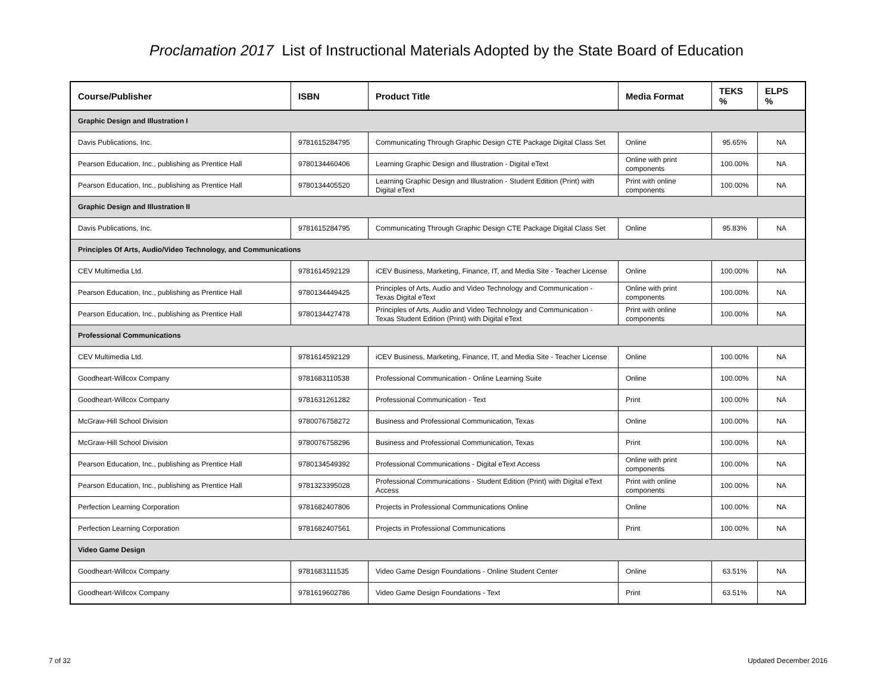Proclamation 2017 List of Instructional Materials Adopted by the State Board of Education
| Course/Publisher | ISBN | Product Title | Media Format | TEKS % | ELPS % |
| --- | --- | --- | --- | --- | --- |
| Graphic Design and Illustration I | | | | | |
| Davis Publications, Inc. | 9781615284795 | Communicating Through Graphic Design CTE Package Digital Class Set | Online | 95.65% | NA |
| Pearson Education, Inc., publishing as Prentice Hall | 9780134460406 | Learning Graphic Design and Illustration - Digital eText | Online with print components | 100.00% | NA |
| Pearson Education, Inc., publishing as Prentice Hall | 9780134405520 | Learning Graphic Design and Illustration - Student Edition (Print) with Digital eText | Print with online components | 100.00% | NA |
| Graphic Design and Illustration II | | | | | |
| Davis Publications, Inc. | 9781615284795 | Communicating Through Graphic Design CTE Package Digital Class Set | Online | 95.83% | NA |
| Principles Of Arts, Audio/Video Technology, and Communications | | | | | |
| CEV Multimedia Ltd. | 9781614592129 | iCEV Business, Marketing, Finance, IT, and Media Site - Teacher License | Online | 100.00% | NA |
| Pearson Education, Inc., publishing as Prentice Hall | 9780134449425 | Principles of Arts, Audio and Video Technology and Communication - Texas Digital eText | Online with print components | 100.00% | NA |
| Pearson Education, Inc., publishing as Prentice Hall | 9780134427478 | Principles of Arts, Audio and Video Technology and Communication - Texas Student Edition (Print) with Digital eText | Print with online components | 100.00% | NA |
| Professional Communications | | | | | |
| CEV Multimedia Ltd. | 9781614592129 | iCEV Business, Marketing, Finance, IT, and Media Site - Teacher License | Online | 100.00% | NA |
| Goodheart-Willcox Company | 9781683110538 | Professional Communication - Online Learning Suite | Online | 100.00% | NA |
| Goodheart-Willcox Company | 9781631261282 | Professional Communication - Text | Print | 100.00% | NA |
| McGraw-Hill School Division | 9780076758272 | Business and Professional Communication, Texas | Online | 100.00% | NA |
| McGraw-Hill School Division | 9780076758296 | Business and Professional Communication, Texas | Print | 100.00% | NA |
| Pearson Education, Inc., publishing as Prentice Hall | 9780134549392 | Professional Communications - Digital eText Access | Online with print components | 100.00% | NA |
| Pearson Education, Inc., publishing as Prentice Hall | 9781323395028 | Professional Communications - Student Edition (Print) with Digital eText Access | Print with online components | 100.00% | NA |
| Perfection Learning Corporation | 9781682407806 | Projects in Professional Communications Online | Online | 100.00% | NA |
| Perfection Learning Corporation | 9781682407561 | Projects in Professional Communications | Print | 100.00% | NA |
| Video Game Design | | | | | |
| Goodheart-Willcox Company | 9781683111535 | Video Game Design Foundations - Online Student Center | Online | 63.51% | NA |
| Goodheart-Willcox Company | 9781619602786 | Video Game Design Foundations - Text | Print | 63.51% | NA |
7 of 32 Updated December 2016